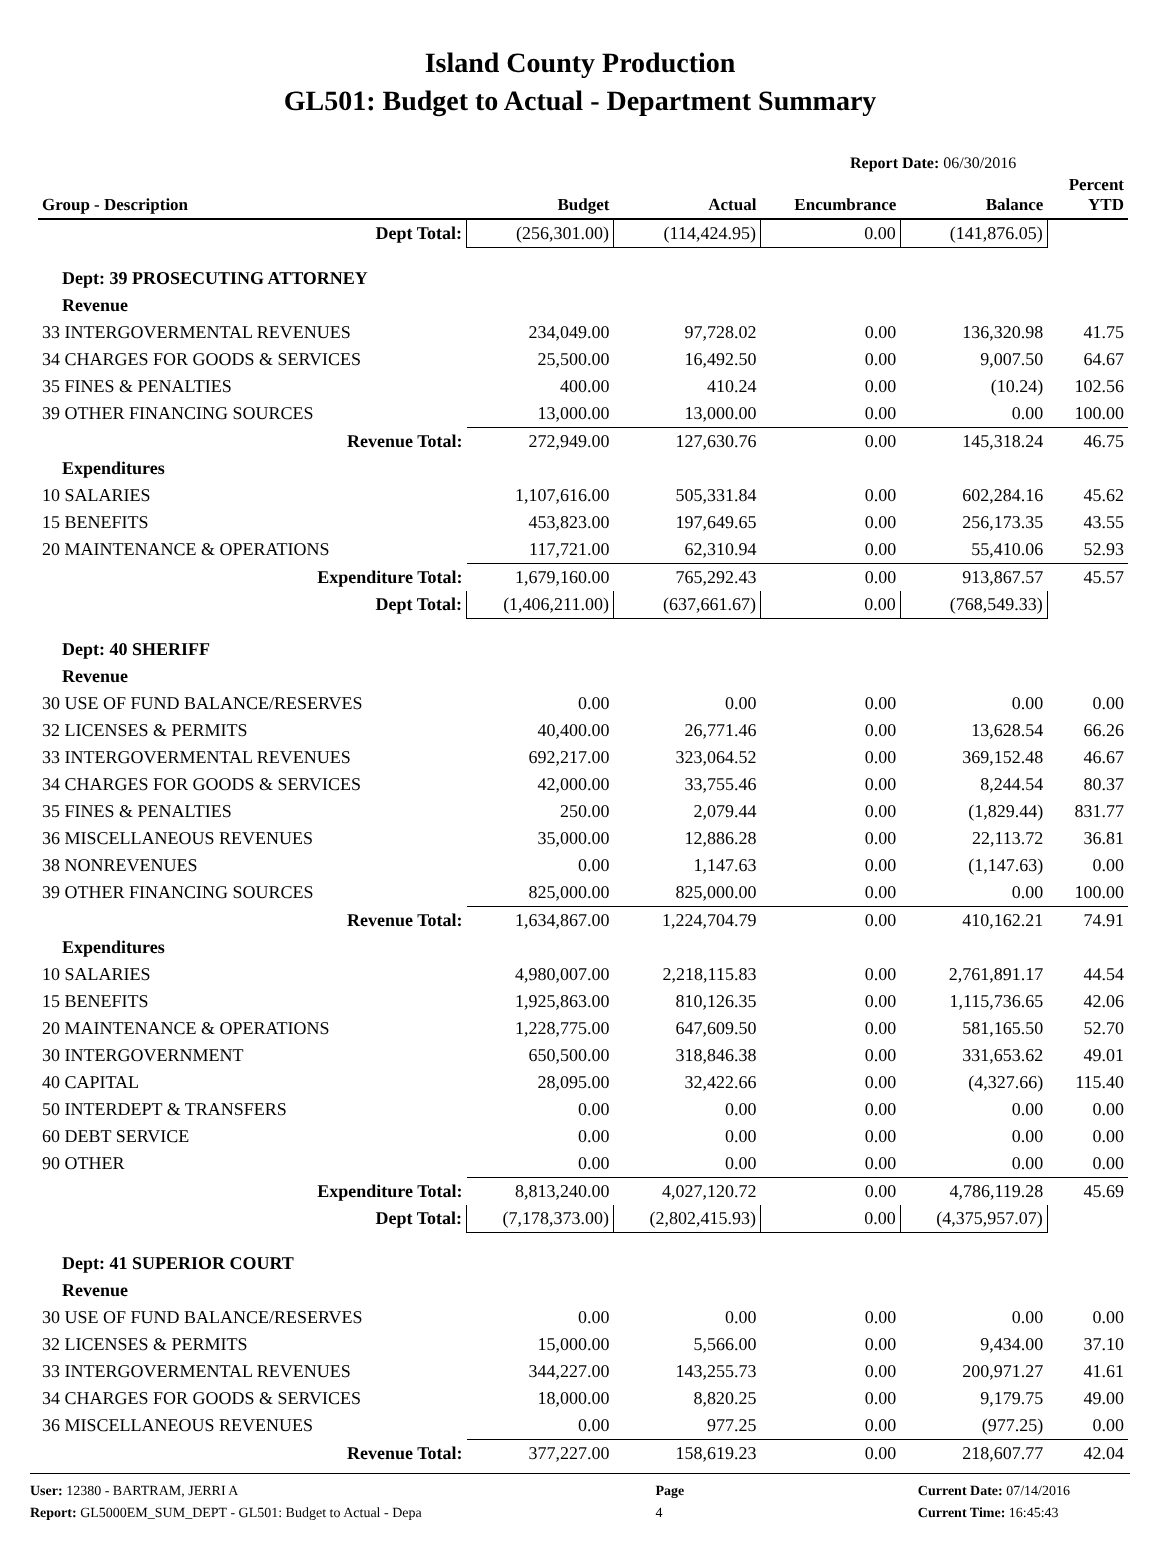Island County Production
GL501: Budget to Actual - Department Summary
Report Date: 06/30/2016
| Group - Description | Budget | Actual | Encumbrance | Balance | Percent YTD |
| --- | --- | --- | --- | --- | --- |
| Dept Total: | (256,301.00) | (114,424.95) | 0.00 | (141,876.05) | |
| Dept: 39 PROSECUTING ATTORNEY | | | | | |
| Revenue | | | | | |
| 33 INTERGOVERMENTAL REVENUES | 234,049.00 | 97,728.02 | 0.00 | 136,320.98 | 41.75 |
| 34 CHARGES FOR GOODS & SERVICES | 25,500.00 | 16,492.50 | 0.00 | 9,007.50 | 64.67 |
| 35 FINES & PENALTIES | 400.00 | 410.24 | 0.00 | (10.24) | 102.56 |
| 39 OTHER FINANCING SOURCES | 13,000.00 | 13,000.00 | 0.00 | 0.00 | 100.00 |
| Revenue Total: | 272,949.00 | 127,630.76 | 0.00 | 145,318.24 | 46.75 |
| Expenditures | | | | | |
| 10 SALARIES | 1,107,616.00 | 505,331.84 | 0.00 | 602,284.16 | 45.62 |
| 15 BENEFITS | 453,823.00 | 197,649.65 | 0.00 | 256,173.35 | 43.55 |
| 20 MAINTENANCE & OPERATIONS | 117,721.00 | 62,310.94 | 0.00 | 55,410.06 | 52.93 |
| Expenditure Total: | 1,679,160.00 | 765,292.43 | 0.00 | 913,867.57 | 45.57 |
| Dept Total: | (1,406,211.00) | (637,661.67) | 0.00 | (768,549.33) | |
| Dept: 40 SHERIFF | | | | | |
| Revenue | | | | | |
| 30 USE OF FUND BALANCE/RESERVES | 0.00 | 0.00 | 0.00 | 0.00 | 0.00 |
| 32 LICENSES & PERMITS | 40,400.00 | 26,771.46 | 0.00 | 13,628.54 | 66.26 |
| 33 INTERGOVERMENTAL REVENUES | 692,217.00 | 323,064.52 | 0.00 | 369,152.48 | 46.67 |
| 34 CHARGES FOR GOODS & SERVICES | 42,000.00 | 33,755.46 | 0.00 | 8,244.54 | 80.37 |
| 35 FINES & PENALTIES | 250.00 | 2,079.44 | 0.00 | (1,829.44) | 831.77 |
| 36 MISCELLANEOUS REVENUES | 35,000.00 | 12,886.28 | 0.00 | 22,113.72 | 36.81 |
| 38 NONREVENUES | 0.00 | 1,147.63 | 0.00 | (1,147.63) | 0.00 |
| 39 OTHER FINANCING SOURCES | 825,000.00 | 825,000.00 | 0.00 | 0.00 | 100.00 |
| Revenue Total: | 1,634,867.00 | 1,224,704.79 | 0.00 | 410,162.21 | 74.91 |
| Expenditures | | | | | |
| 10 SALARIES | 4,980,007.00 | 2,218,115.83 | 0.00 | 2,761,891.17 | 44.54 |
| 15 BENEFITS | 1,925,863.00 | 810,126.35 | 0.00 | 1,115,736.65 | 42.06 |
| 20 MAINTENANCE & OPERATIONS | 1,228,775.00 | 647,609.50 | 0.00 | 581,165.50 | 52.70 |
| 30 INTERGOVERNMENT | 650,500.00 | 318,846.38 | 0.00 | 331,653.62 | 49.01 |
| 40 CAPITAL | 28,095.00 | 32,422.66 | 0.00 | (4,327.66) | 115.40 |
| 50 INTERDEPT & TRANSFERS | 0.00 | 0.00 | 0.00 | 0.00 | 0.00 |
| 60 DEBT SERVICE | 0.00 | 0.00 | 0.00 | 0.00 | 0.00 |
| 90 OTHER | 0.00 | 0.00 | 0.00 | 0.00 | 0.00 |
| Expenditure Total: | 8,813,240.00 | 4,027,120.72 | 0.00 | 4,786,119.28 | 45.69 |
| Dept Total: | (7,178,373.00) | (2,802,415.93) | 0.00 | (4,375,957.07) | |
| Dept: 41 SUPERIOR COURT | | | | | |
| Revenue | | | | | |
| 30 USE OF FUND BALANCE/RESERVES | 0.00 | 0.00 | 0.00 | 0.00 | 0.00 |
| 32 LICENSES & PERMITS | 15,000.00 | 5,566.00 | 0.00 | 9,434.00 | 37.10 |
| 33 INTERGOVERMENTAL REVENUES | 344,227.00 | 143,255.73 | 0.00 | 200,971.27 | 41.61 |
| 34 CHARGES FOR GOODS & SERVICES | 18,000.00 | 8,820.25 | 0.00 | 9,179.75 | 49.00 |
| 36 MISCELLANEOUS REVENUES | 0.00 | 977.25 | 0.00 | (977.25) | 0.00 |
| Revenue Total: | 377,227.00 | 158,619.23 | 0.00 | 218,607.77 | 42.04 |
User: 12380 - BARTRAM, JERRI A
Report: GL5000EM_SUM_DEPT - GL501: Budget to Actual - Depa
Page
4
Current Date: 07/14/2016
Current Time: 16:45:43